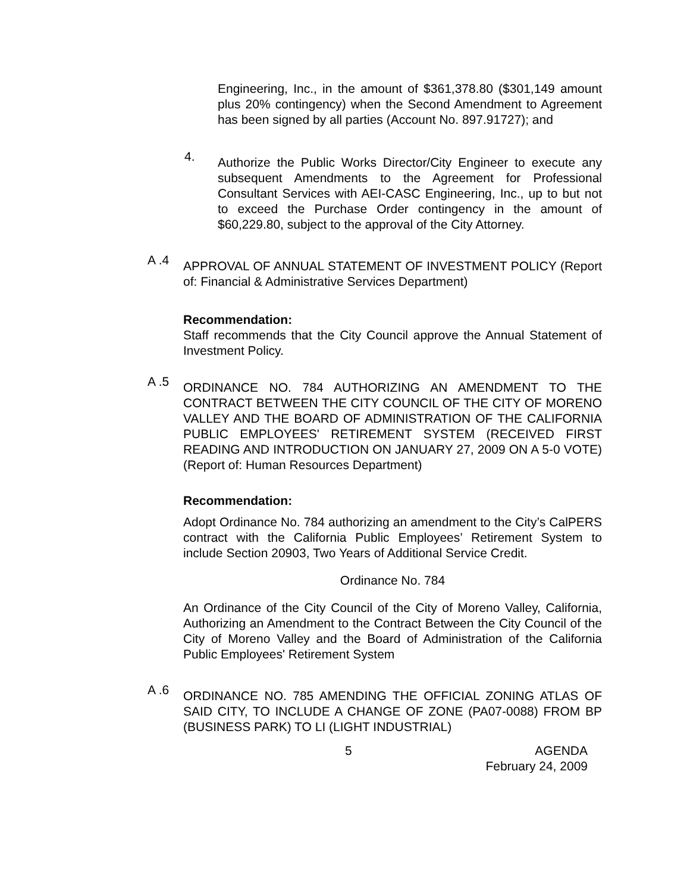Engineering, Inc., in the amount of $361,378.80 ($301,149 amount plus 20% contingency) when the Second Amendment to Agreement has been signed by all parties (Account No. 897.91727); and
4.
Authorize the Public Works Director/City Engineer to execute any subsequent Amendments to the Agreement for Professional Consultant Services with AEI-CASC Engineering, Inc., up to but not to exceed the Purchase Order contingency in the amount of $60,229.80, subject to the approval of the City Attorney.
A .4
APPROVAL OF ANNUAL STATEMENT OF INVESTMENT POLICY (Report of: Financial & Administrative Services Department)
Recommendation:
Staff recommends that the City Council approve the Annual Statement of Investment Policy.
A .5
ORDINANCE NO. 784 AUTHORIZING AN AMENDMENT TO THE CONTRACT BETWEEN THE CITY COUNCIL OF THE CITY OF MORENO VALLEY AND THE BOARD OF ADMINISTRATION OF THE CALIFORNIA PUBLIC EMPLOYEES' RETIREMENT SYSTEM (RECEIVED FIRST READING AND INTRODUCTION ON JANUARY 27, 2009 ON A 5-0 VOTE) (Report of: Human Resources Department)
Recommendation:
Adopt Ordinance No. 784 authorizing an amendment to the City’s CalPERS contract with the California Public Employees’ Retirement System to include Section 20903, Two Years of Additional Service Credit.
Ordinance No. 784
An Ordinance of the City Council of the City of Moreno Valley, California, Authorizing an Amendment to the Contract Between the City Council of the City of Moreno Valley and the Board of Administration of the California Public Employees' Retirement System
A .6
ORDINANCE NO. 785 AMENDING THE OFFICIAL ZONING ATLAS OF SAID CITY, TO INCLUDE A CHANGE OF ZONE (PA07-0088) FROM BP (BUSINESS PARK) TO LI (LIGHT INDUSTRIAL)
5 AGENDA
February 24, 2009